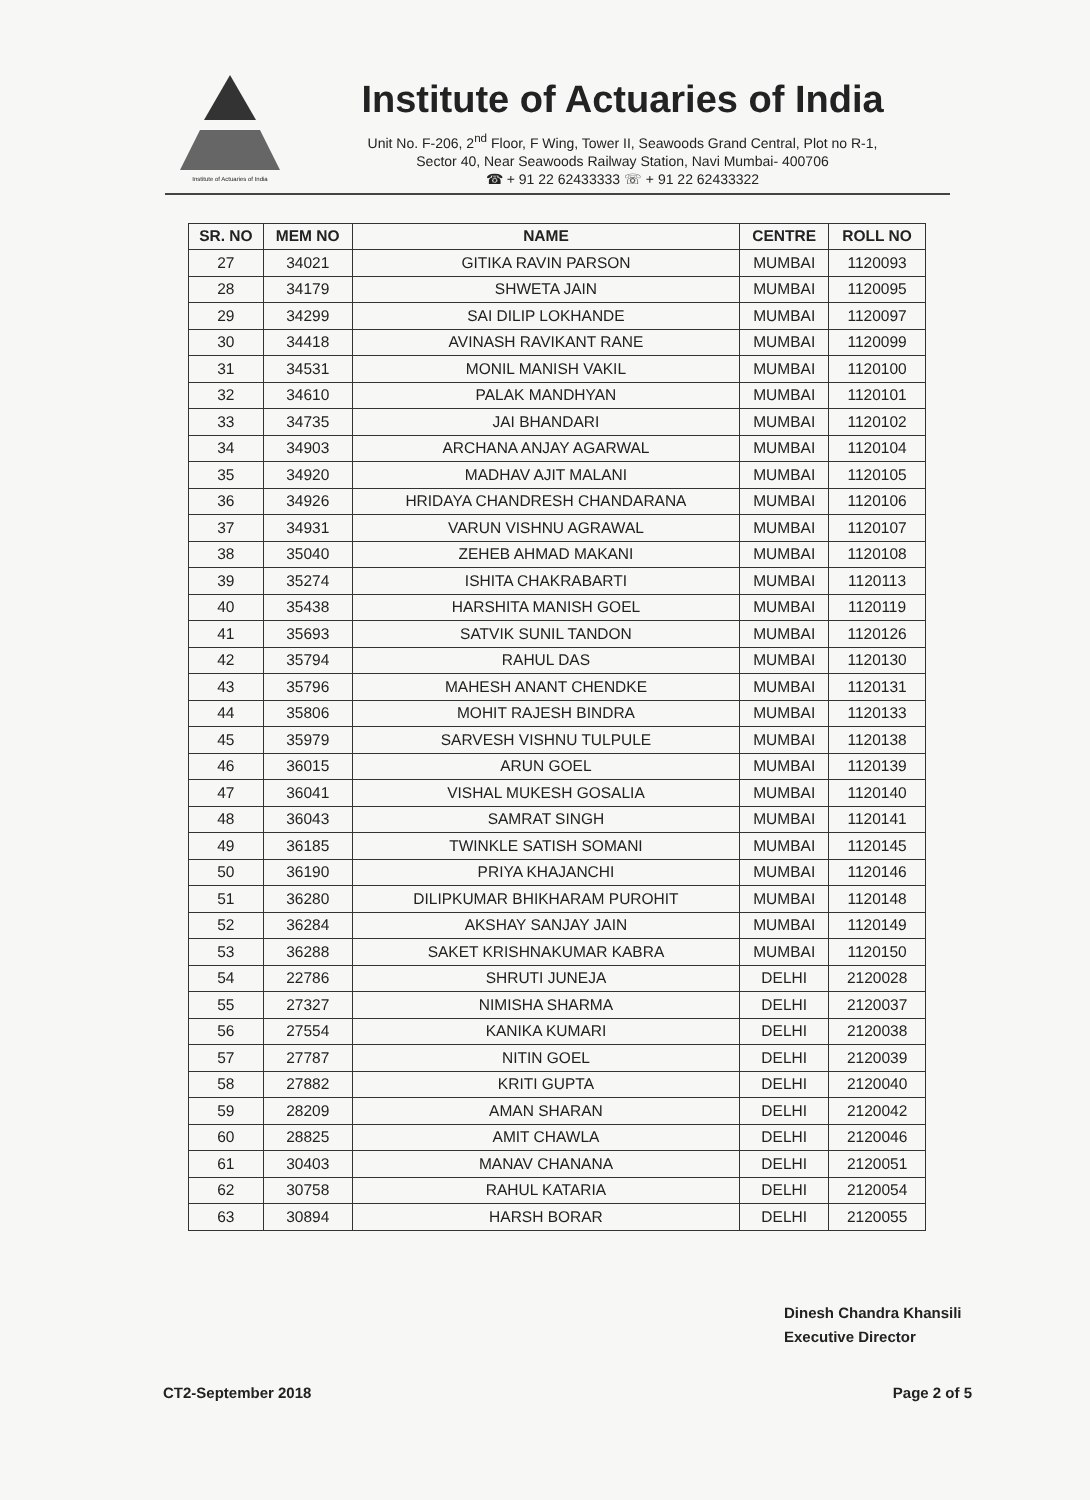Institute of Actuaries of India
Institute of Actuaries of India
Unit No. F-206, 2<sup>nd</sup> Floor, F Wing, Tower II, Seawoods Grand Central, Plot no R-1,
Sector 40, Near Seawoods Railway Station, Navi Mumbai- 400706
☎ + 91 22 62433333 ☏ + 91 22 62433322
| SR. NO | MEM NO | NAME | CENTRE | ROLL NO |
| --- | --- | --- | --- | --- |
| 27 | 34021 | GITIKA RAVIN PARSON | MUMBAI | 1120093 |
| 28 | 34179 | SHWETA JAIN | MUMBAI | 1120095 |
| 29 | 34299 | SAI DILIP LOKHANDE | MUMBAI | 1120097 |
| 30 | 34418 | AVINASH RAVIKANT RANE | MUMBAI | 1120099 |
| 31 | 34531 | MONIL MANISH VAKIL | MUMBAI | 1120100 |
| 32 | 34610 | PALAK MANDHYAN | MUMBAI | 1120101 |
| 33 | 34735 | JAI BHANDARI | MUMBAI | 1120102 |
| 34 | 34903 | ARCHANA ANJAY AGARWAL | MUMBAI | 1120104 |
| 35 | 34920 | MADHAV AJIT MALANI | MUMBAI | 1120105 |
| 36 | 34926 | HRIDAYA CHANDRESH CHANDARANA | MUMBAI | 1120106 |
| 37 | 34931 | VARUN VISHNU AGRAWAL | MUMBAI | 1120107 |
| 38 | 35040 | ZEHEB AHMAD MAKANI | MUMBAI | 1120108 |
| 39 | 35274 | ISHITA CHAKRABARTI | MUMBAI | 1120113 |
| 40 | 35438 | HARSHITA MANISH GOEL | MUMBAI | 1120119 |
| 41 | 35693 | SATVIK SUNIL TANDON | MUMBAI | 1120126 |
| 42 | 35794 | RAHUL DAS | MUMBAI | 1120130 |
| 43 | 35796 | MAHESH ANANT CHENDKE | MUMBAI | 1120131 |
| 44 | 35806 | MOHIT RAJESH BINDRA | MUMBAI | 1120133 |
| 45 | 35979 | SARVESH VISHNU TULPULE | MUMBAI | 1120138 |
| 46 | 36015 | ARUN GOEL | MUMBAI | 1120139 |
| 47 | 36041 | VISHAL MUKESH GOSALIA | MUMBAI | 1120140 |
| 48 | 36043 | SAMRAT SINGH | MUMBAI | 1120141 |
| 49 | 36185 | TWINKLE SATISH SOMANI | MUMBAI | 1120145 |
| 50 | 36190 | PRIYA KHAJANCHI | MUMBAI | 1120146 |
| 51 | 36280 | DILIPKUMAR BHIKHARAM PUROHIT | MUMBAI | 1120148 |
| 52 | 36284 | AKSHAY SANJAY JAIN | MUMBAI | 1120149 |
| 53 | 36288 | SAKET KRISHNAKUMAR KABRA | MUMBAI | 1120150 |
| 54 | 22786 | SHRUTI JUNEJA | DELHI | 2120028 |
| 55 | 27327 | NIMISHA SHARMA | DELHI | 2120037 |
| 56 | 27554 | KANIKA KUMARI | DELHI | 2120038 |
| 57 | 27787 | NITIN GOEL | DELHI | 2120039 |
| 58 | 27882 | KRITI GUPTA | DELHI | 2120040 |
| 59 | 28209 | AMAN SHARAN | DELHI | 2120042 |
| 60 | 28825 | AMIT CHAWLA | DELHI | 2120046 |
| 61 | 30403 | MANAV CHANANA | DELHI | 2120051 |
| 62 | 30758 | RAHUL KATARIA | DELHI | 2120054 |
| 63 | 30894 | HARSH BORAR | DELHI | 2120055 |
Dinesh Chandra Khansili
Executive Director
CT2-September 2018 Page 2 of 5